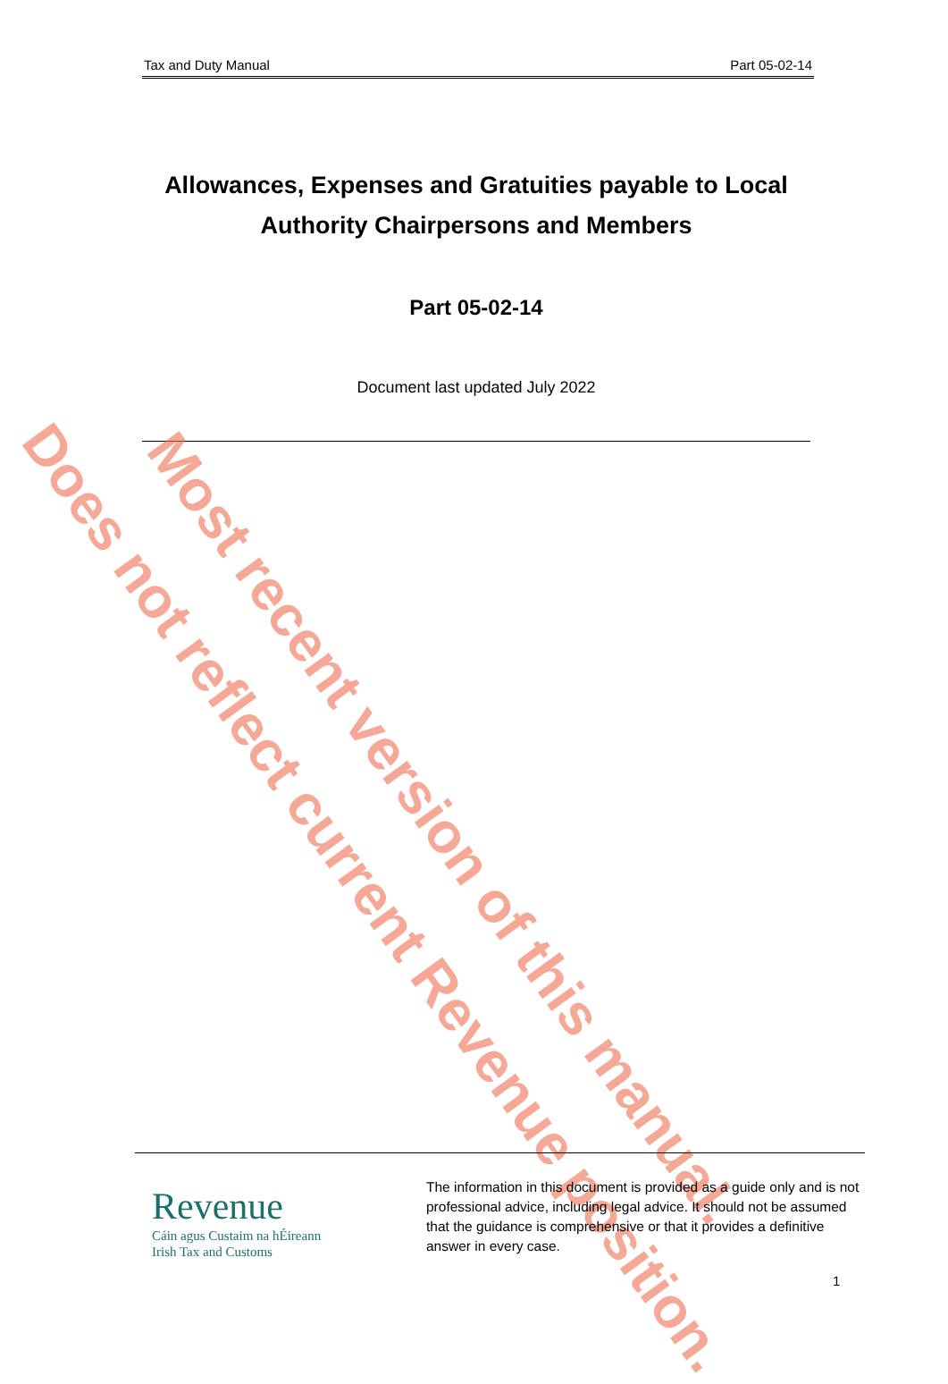Tax and Duty Manual Part 05-02-14
Allowances, Expenses and Gratuities payable to Local Authority Chairpersons and Members
Part 05-02-14
Document last updated July 2022
Most recent version of this manual.
Does not reflect current Revenue position.
Revenue
Cáin agus Custaim na hÉireann
Irish Tax and Customs
The information in this document is provided as a guide only and is not professional advice, including legal advice. It should not be assumed that the guidance is comprehensive or that it provides a definitive answer in every case.
1